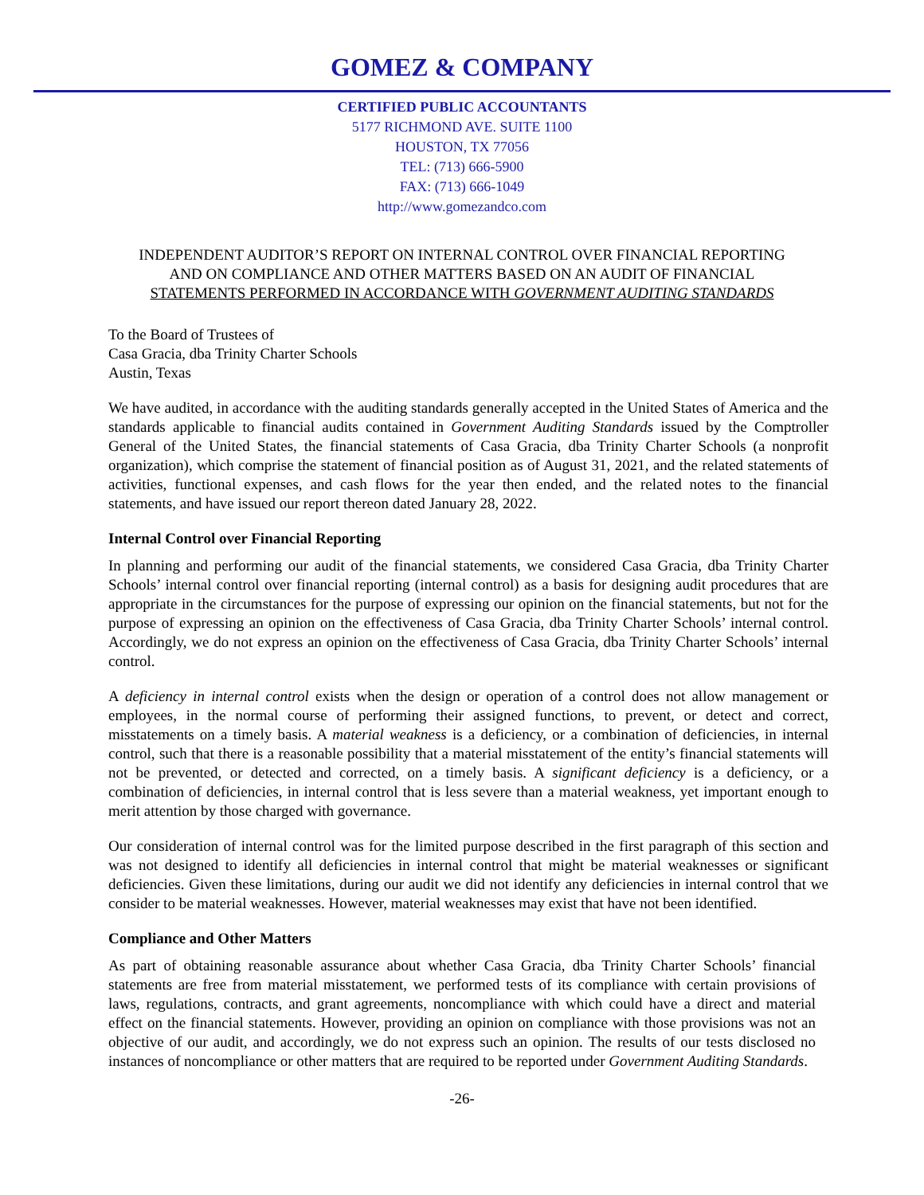GOMEZ & COMPANY
CERTIFIED PUBLIC ACCOUNTANTS
5177 RICHMOND AVE. SUITE 1100
HOUSTON, TX 77056
TEL: (713) 666-5900
FAX: (713) 666-1049
http://www.gomezandco.com
INDEPENDENT AUDITOR’S REPORT ON INTERNAL CONTROL OVER FINANCIAL REPORTING
AND ON COMPLIANCE AND OTHER MATTERS BASED ON AN AUDIT OF FINANCIAL
STATEMENTS PERFORMED IN ACCORDANCE WITH GOVERNMENT AUDITING STANDARDS
To the Board of Trustees of
Casa Gracia, dba Trinity Charter Schools
Austin, Texas
We have audited, in accordance with the auditing standards generally accepted in the United States of America and the standards applicable to financial audits contained in Government Auditing Standards issued by the Comptroller General of the United States, the financial statements of Casa Gracia, dba Trinity Charter Schools (a nonprofit organization), which comprise the statement of financial position as of August 31, 2021, and the related statements of activities, functional expenses, and cash flows for the year then ended, and the related notes to the financial statements, and have issued our report thereon dated January 28, 2022.
Internal Control over Financial Reporting
In planning and performing our audit of the financial statements, we considered Casa Gracia, dba Trinity Charter Schools’ internal control over financial reporting (internal control) as a basis for designing audit procedures that are appropriate in the circumstances for the purpose of expressing our opinion on the financial statements, but not for the purpose of expressing an opinion on the effectiveness of Casa Gracia, dba Trinity Charter Schools’ internal control. Accordingly, we do not express an opinion on the effectiveness of Casa Gracia, dba Trinity Charter Schools’ internal control.
A deficiency in internal control exists when the design or operation of a control does not allow management or employees, in the normal course of performing their assigned functions, to prevent, or detect and correct, misstatements on a timely basis. A material weakness is a deficiency, or a combination of deficiencies, in internal control, such that there is a reasonable possibility that a material misstatement of the entity’s financial statements will not be prevented, or detected and corrected, on a timely basis. A significant deficiency is a deficiency, or a combination of deficiencies, in internal control that is less severe than a material weakness, yet important enough to merit attention by those charged with governance.
Our consideration of internal control was for the limited purpose described in the first paragraph of this section and was not designed to identify all deficiencies in internal control that might be material weaknesses or significant deficiencies. Given these limitations, during our audit we did not identify any deficiencies in internal control that we consider to be material weaknesses. However, material weaknesses may exist that have not been identified.
Compliance and Other Matters
As part of obtaining reasonable assurance about whether Casa Gracia, dba Trinity Charter Schools’ financial statements are free from material misstatement, we performed tests of its compliance with certain provisions of laws, regulations, contracts, and grant agreements, noncompliance with which could have a direct and material effect on the financial statements. However, providing an opinion on compliance with those provisions was not an objective of our audit, and accordingly, we do not express such an opinion. The results of our tests disclosed no instances of noncompliance or other matters that are required to be reported under Government Auditing Standards.
-26-